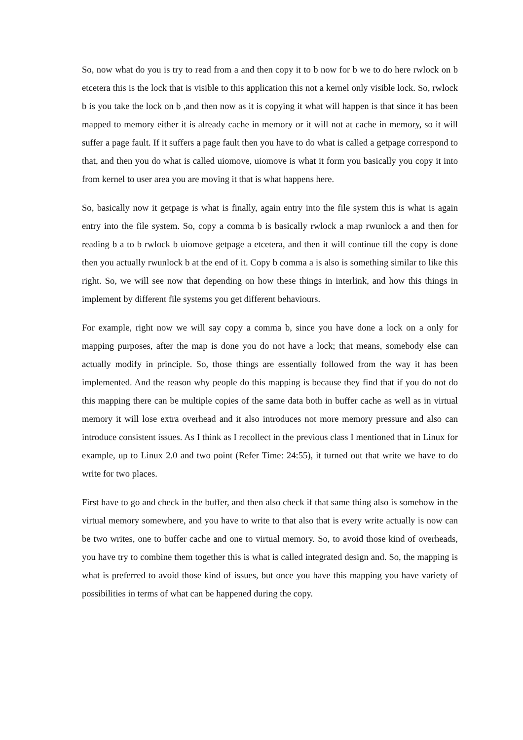So, now what do you is try to read from a and then copy it to b now for b we to do here rwlock on b etcetera this is the lock that is visible to this application this not a kernel only visible lock. So, rwlock b is you take the lock on b ,and then now as it is copying it what will happen is that since it has been mapped to memory either it is already cache in memory or it will not at cache in memory, so it will suffer a page fault. If it suffers a page fault then you have to do what is called a getpage correspond to that, and then you do what is called uiomove, uiomove is what it form you basically you copy it into from kernel to user area you are moving it that is what happens here.
So, basically now it getpage is what is finally, again entry into the file system this is what is again entry into the file system. So, copy a comma b is basically rwlock a map rwunlock a and then for reading b a to b rwlock b uiomove getpage a etcetera, and then it will continue till the copy is done then you actually rwunlock b at the end of it. Copy b comma a is also is something similar to like this right. So, we will see now that depending on how these things in interlink, and how this things in implement by different file systems you get different behaviours.
For example, right now we will say copy a comma b, since you have done a lock on a only for mapping purposes, after the map is done you do not have a lock; that means, somebody else can actually modify in principle. So, those things are essentially followed from the way it has been implemented. And the reason why people do this mapping is because they find that if you do not do this mapping there can be multiple copies of the same data both in buffer cache as well as in virtual memory it will lose extra overhead and it also introduces not more memory pressure and also can introduce consistent issues. As I think as I recollect in the previous class I mentioned that in Linux for example, up to Linux 2.0 and two point (Refer Time: 24:55), it turned out that write we have to do write for two places.
First have to go and check in the buffer, and then also check if that same thing also is somehow in the virtual memory somewhere, and you have to write to that also that is every write actually is now can be two writes, one to buffer cache and one to virtual memory. So, to avoid those kind of overheads, you have try to combine them together this is what is called integrated design and. So, the mapping is what is preferred to avoid those kind of issues, but once you have this mapping you have variety of possibilities in terms of what can be happened during the copy.